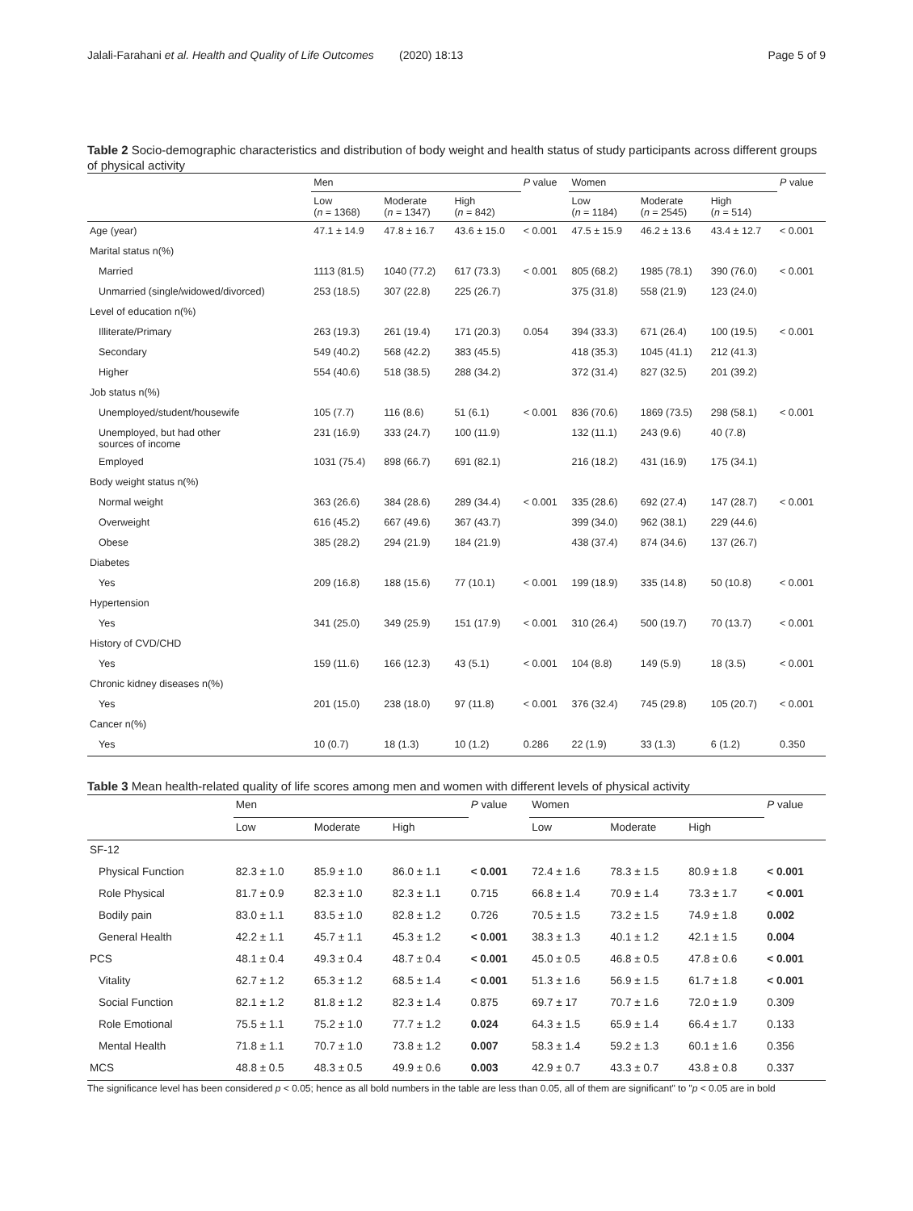Jalali-Farahani et al. Health and Quality of Life Outcomes (2020) 18:13 Page 5 of 9
Table 2 Socio-demographic characteristics and distribution of body weight and health status of study participants across different groups of physical activity
| | Men | | | P value | Women | | | P value |
| --- | --- | --- | --- | --- | --- | --- | --- | --- |
| | Low ( n = 1368) | Moderate ( n = 1347) | High ( n = 842) | | Low ( n = 1184) | Moderate ( n = 2545) | High ( n = 514) | |
| Age (year) | 47.1 ± 14.9 | 47.8 ± 16.7 | 43.6 ± 15.0 | < 0.001 | 47.5 ± 15.9 | 46.2 ± 13.6 | 43.4 ± 12.7 | < 0.001 |
| Marital status n(%) | | | | | | | | |
| Married | 1113 (81.5) | 1040 (77.2) | 617 (73.3) | < 0.001 | 805 (68.2) | 1985 (78.1) | 390 (76.0) | < 0.001 |
| Unmarried (single/widowed/divorced) | 253 (18.5) | 307 (22.8) | 225 (26.7) | | 375 (31.8) | 558 (21.9) | 123 (24.0) | |
| Level of education n(%) | | | | | | | | |
| Illiterate/Primary | 263 (19.3) | 261 (19.4) | 171 (20.3) | 0.054 | 394 (33.3) | 671 (26.4) | 100 (19.5) | < 0.001 |
| Secondary | 549 (40.2) | 568 (42.2) | 383 (45.5) | | 418 (35.3) | 1045 (41.1) | 212 (41.3) | |
| Higher | 554 (40.6) | 518 (38.5) | 288 (34.2) | | 372 (31.4) | 827 (32.5) | 201 (39.2) | |
| Job status n(%) | | | | | | | | |
| Unemployed/student/housewife | 105 (7.7) | 116 (8.6) | 51 (6.1) | < 0.001 | 836 (70.6) | 1869 (73.5) | 298 (58.1) | < 0.001 |
| Unemployed, but had other sources of income | 231 (16.9) | 333 (24.7) | 100 (11.9) | | 132 (11.1) | 243 (9.6) | 40 (7.8) | |
| Employed | 1031 (75.4) | 898 (66.7) | 691 (82.1) | | 216 (18.2) | 431 (16.9) | 175 (34.1) | |
| Body weight status n(%) | | | | | | | | |
| Normal weight | 363 (26.6) | 384 (28.6) | 289 (34.4) | < 0.001 | 335 (28.6) | 692 (27.4) | 147 (28.7) | < 0.001 |
| Overweight | 616 (45.2) | 667 (49.6) | 367 (43.7) | | 399 (34.0) | 962 (38.1) | 229 (44.6) | |
| Obese | 385 (28.2) | 294 (21.9) | 184 (21.9) | | 438 (37.4) | 874 (34.6) | 137 (26.7) | |
| Diabetes | | | | | | | | |
| Yes | 209 (16.8) | 188 (15.6) | 77 (10.1) | < 0.001 | 199 (18.9) | 335 (14.8) | 50 (10.8) | < 0.001 |
| Hypertension | | | | | | | | |
| Yes | 341 (25.0) | 349 (25.9) | 151 (17.9) | < 0.001 | 310 (26.4) | 500 (19.7) | 70 (13.7) | < 0.001 |
| History of CVD/CHD | | | | | | | | |
| Yes | 159 (11.6) | 166 (12.3) | 43 (5.1) | < 0.001 | 104 (8.8) | 149 (5.9) | 18 (3.5) | < 0.001 |
| Chronic kidney diseases n(%) | | | | | | | | |
| Yes | 201 (15.0) | 238 (18.0) | 97 (11.8) | < 0.001 | 376 (32.4) | 745 (29.8) | 105 (20.7) | < 0.001 |
| Cancer n(%) | | | | | | | | |
| Yes | 10 (0.7) | 18 (1.3) | 10 (1.2) | 0.286 | 22 (1.9) | 33 (1.3) | 6 (1.2) | 0.350 |
Table 3 Mean health-related quality of life scores among men and women with different levels of physical activity
| | Men | | | P value | Women | | | P value |
| --- | --- | --- | --- | --- | --- | --- | --- | --- |
| | Low | Moderate | High | | Low | Moderate | High | |
| SF-12 | | | | | | | | |
| Physical Function | 82.3 ± 1.0 | 85.9 ± 1.0 | 86.0 ± 1.1 | < 0.001 | 72.4 ± 1.6 | 78.3 ± 1.5 | 80.9 ± 1.8 | < 0.001 |
| Role Physical | 81.7 ± 0.9 | 82.3 ± 1.0 | 82.3 ± 1.1 | 0.715 | 66.8 ± 1.4 | 70.9 ± 1.4 | 73.3 ± 1.7 | < 0.001 |
| Bodily pain | 83.0 ± 1.1 | 83.5 ± 1.0 | 82.8 ± 1.2 | 0.726 | 70.5 ± 1.5 | 73.2 ± 1.5 | 74.9 ± 1.8 | 0.002 |
| General Health | 42.2 ± 1.1 | 45.7 ± 1.1 | 45.3 ± 1.2 | < 0.001 | 38.3 ± 1.3 | 40.1 ± 1.2 | 42.1 ± 1.5 | 0.004 |
| PCS | 48.1 ± 0.4 | 49.3 ± 0.4 | 48.7 ± 0.4 | < 0.001 | 45.0 ± 0.5 | 46.8 ± 0.5 | 47.8 ± 0.6 | < 0.001 |
| Vitality | 62.7 ± 1.2 | 65.3 ± 1.2 | 68.5 ± 1.4 | < 0.001 | 51.3 ± 1.6 | 56.9 ± 1.5 | 61.7 ± 1.8 | < 0.001 |
| Social Function | 82.1 ± 1.2 | 81.8 ± 1.2 | 82.3 ± 1.4 | 0.875 | 69.7 ± 17 | 70.7 ± 1.6 | 72.0 ± 1.9 | 0.309 |
| Role Emotional | 75.5 ± 1.1 | 75.2 ± 1.0 | 77.7 ± 1.2 | 0.024 | 64.3 ± 1.5 | 65.9 ± 1.4 | 66.4 ± 1.7 | 0.133 |
| Mental Health | 71.8 ± 1.1 | 70.7 ± 1.0 | 73.8 ± 1.2 | 0.007 | 58.3 ± 1.4 | 59.2 ± 1.3 | 60.1 ± 1.6 | 0.356 |
| MCS | 48.8 ± 0.5 | 48.3 ± 0.5 | 49.9 ± 0.6 | 0.003 | 42.9 ± 0.7 | 43.3 ± 0.7 | 43.8 ± 0.8 | 0.337 |
The significance level has been considered p < 0.05; hence as all bold numbers in the table are less than 0.05, all of them are significant" to "p < 0.05 are in bold